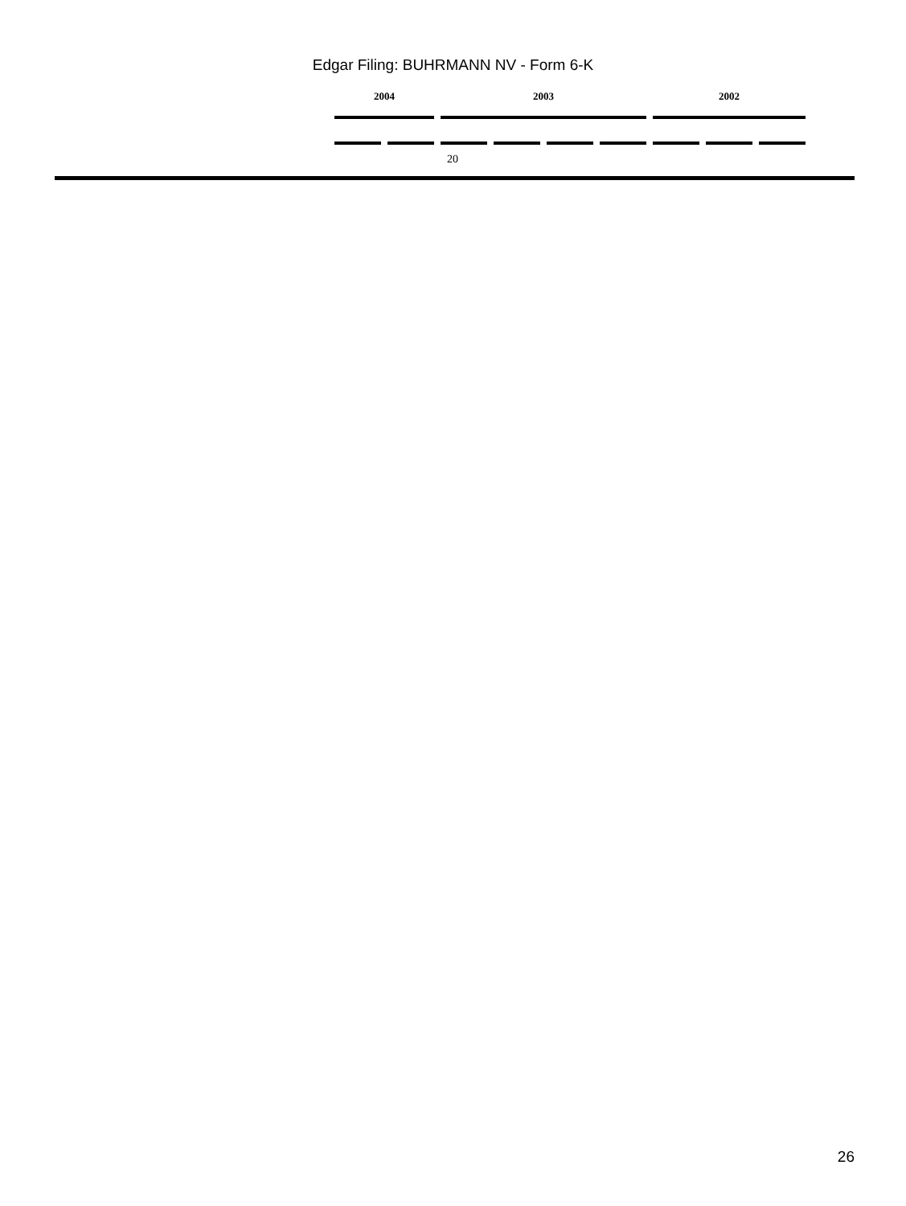Edgar Filing: BUHRMANN NV - Form 6-K
| 2004 | | 2003 | | | | 2002 | | |
| --- | --- | --- | --- | --- | --- | --- | --- | --- |
20
26